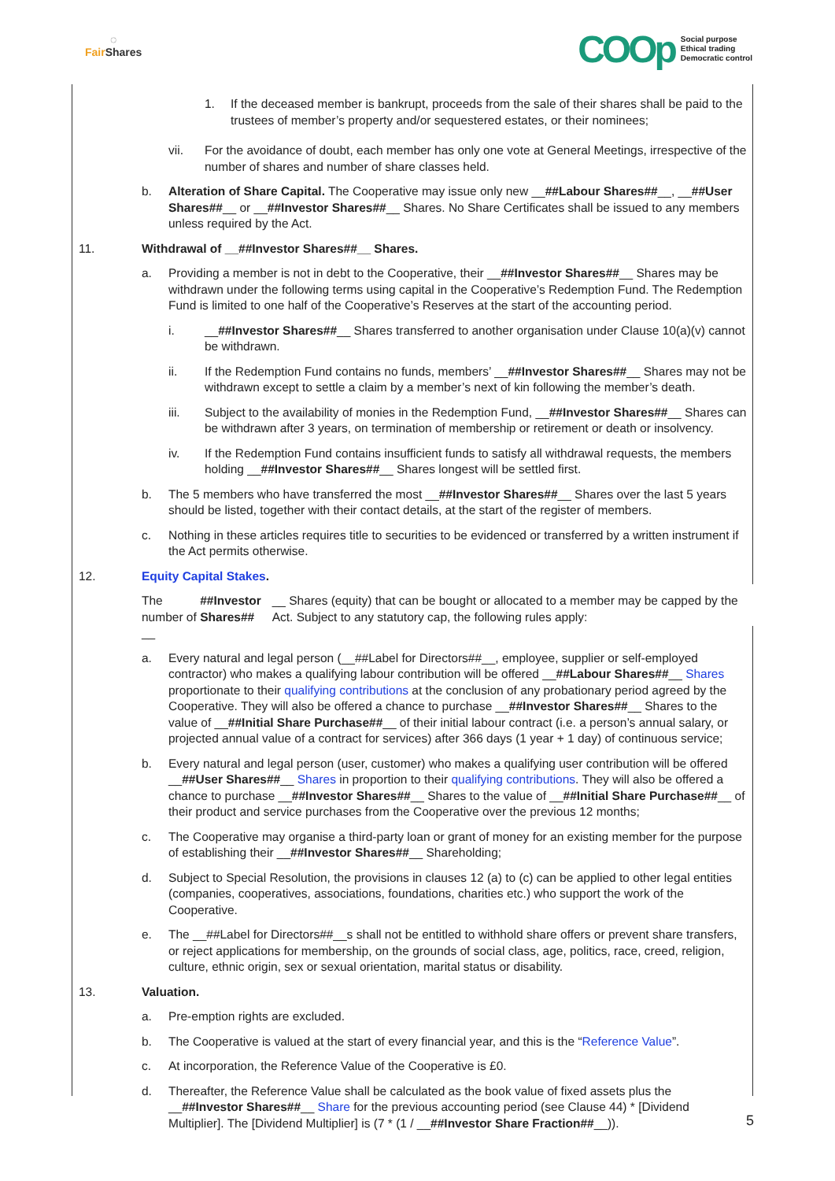◌
Fair Shares
COOp Social purpose
Ethical trading
Democratic control
1. If the deceased member is bankrupt, proceeds from the sale of their shares shall be paid to the trustees of member’s property and/or sequestered estates, or their nominees;
vii. For the avoidance of doubt, each member has only one vote at General Meetings, irrespective of the number of shares and number of share classes held.
b. Alteration of Share Capital. The Cooperative may issue only new __##Labour Shares##__, __##User Shares##__ or __##Investor Shares##__ Shares. No Share Certificates shall be issued to any members unless required by the Act.
11. Withdrawal of __##Investor Shares##__ Shares.
a. Providing a member is not in debt to the Cooperative, their __##Investor Shares##__ Shares may be withdrawn under the following terms using capital in the Cooperative’s Redemption Fund. The Redemption Fund is limited to one half of the Cooperative’s Reserves at the start of the accounting period.
i. __##Investor Shares##__ Shares transferred to another organisation under Clause 10(a)(v) cannot be withdrawn.
ii. If the Redemption Fund contains no funds, members’ __##Investor Shares##__ Shares may not be withdrawn except to settle a claim by a member’s next of kin following the member’s death.
iii. Subject to the availability of monies in the Redemption Fund, __##Investor Shares##__ Shares can be withdrawn after 3 years, on termination of membership or retirement or death or insolvency.
iv. If the Redemption Fund contains insufficient funds to satisfy all withdrawal requests, the members holding __##Investor Shares##__ Shares longest will be settled first.
b. The 5 members who have transferred the most __##Investor Shares##__ Shares over the last 5 years should be listed, together with their contact details, at the start of the register of members.
c. Nothing in these articles requires title to securities to be evidenced or transferred by a written instrument if the Act permits otherwise.
12. Equity Capital Stakes.
The number of __ ##Investor Shares## __ Shares (equity) that can be bought or allocated to a member may be capped by the Act. Subject to any statutory cap, the following rules apply:
a. Every natural and legal person (__##Label for Directors##__, employee, supplier or self-employed contractor) who makes a qualifying labour contribution will be offered __##Labour Shares##__ Shares proportionate to their qualifying contributions at the conclusion of any probationary period agreed by the Cooperative. They will also be offered a chance to purchase __##Investor Shares##__ Shares to the value of __##Initial Share Purchase##__ of their initial labour contract (i.e. a person’s annual salary, or projected annual value of a contract for services) after 366 days (1 year + 1 day) of continuous service;
b. Every natural and legal person (user, customer) who makes a qualifying user contribution will be offered __##User Shares##__ Shares in proportion to their qualifying contributions. They will also be offered a chance to purchase __##Investor Shares##__ Shares to the value of __##Initial Share Purchase##__ of their product and service purchases from the Cooperative over the previous 12 months;
c. The Cooperative may organise a third-party loan or grant of money for an existing member for the purpose of establishing their __##Investor Shares##__ Shareholding;
d. Subject to Special Resolution, the provisions in clauses 12 (a) to (c) can be applied to other legal entities (companies, cooperatives, associations, foundations, charities etc.) who support the work of the Cooperative.
e. The __##Label for Directors##__s shall not be entitled to withhold share offers or prevent share transfers, or reject applications for membership, on the grounds of social class, age, politics, race, creed, religion, culture, ethnic origin, sex or sexual orientation, marital status or disability.
13. Valuation.
a. Pre-emption rights are excluded.
b. The Cooperative is valued at the start of every financial year, and this is the “Reference Value”.
c. At incorporation, the Reference Value of the Cooperative is £0.
d. Thereafter, the Reference Value shall be calculated as the book value of fixed assets plus the __##Investor Shares##__ Share for the previous accounting period (see Clause 44) * [Dividend Multiplier]. The [Dividend Multiplier] is (7 * (1 / __##Investor Share Fraction##__)).
5